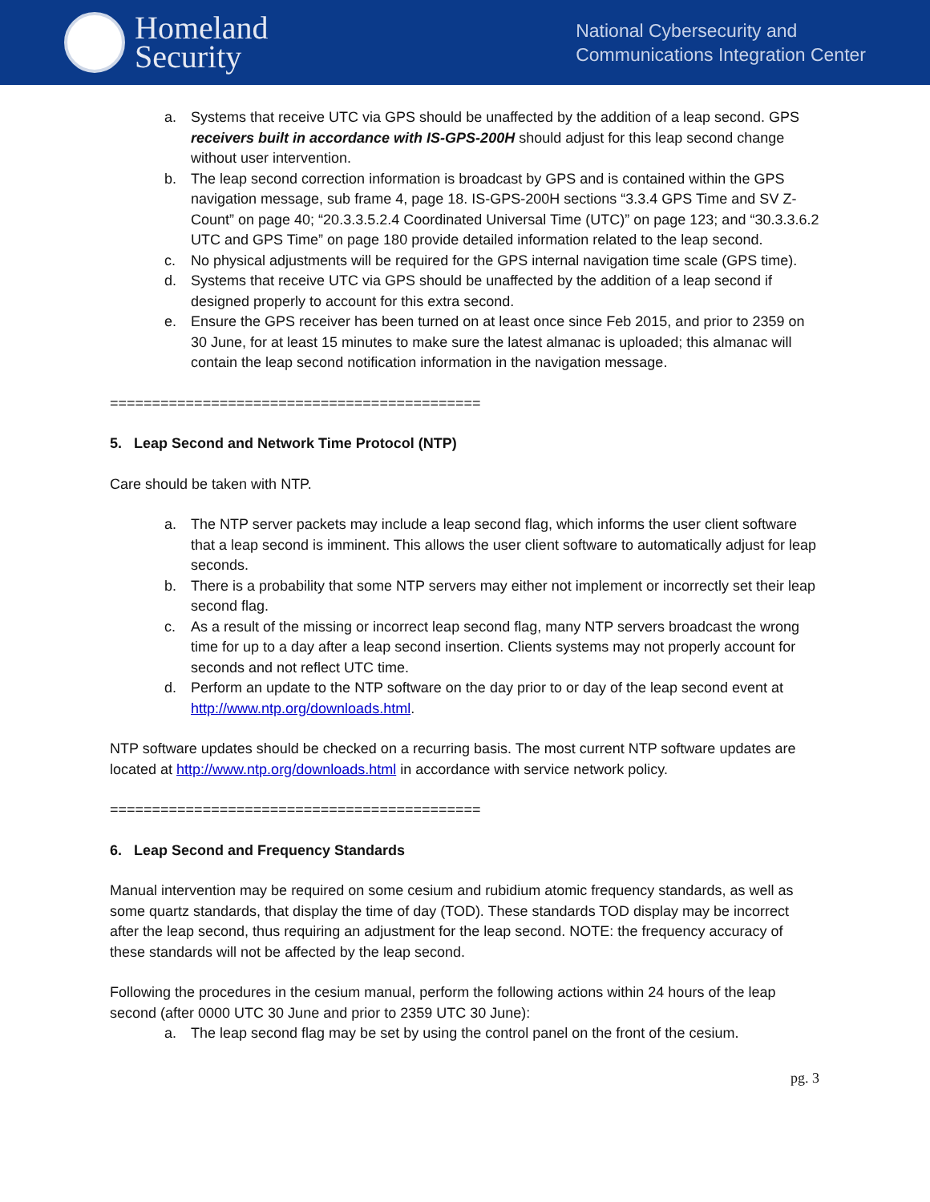Homeland
Security
National Cybersecurity and
Communications Integration Center
a. Systems that receive UTC via GPS should be unaffected by the addition of a leap second. GPS receivers built in accordance with IS-GPS-200H should adjust for this leap second change without user intervention.
b. The leap second correction information is broadcast by GPS and is contained within the GPS navigation message, sub frame 4, page 18. IS-GPS-200H sections “3.3.4 GPS Time and SV Z-Count” on page 40; “20.3.3.5.2.4 Coordinated Universal Time (UTC)” on page 123; and “30.3.3.6.2 UTC and GPS Time” on page 180 provide detailed information related to the leap second.
c. No physical adjustments will be required for the GPS internal navigation time scale (GPS time).
d. Systems that receive UTC via GPS should be unaffected by the addition of a leap second if designed properly to account for this extra second.
e. Ensure the GPS receiver has been turned on at least once since Feb 2015, and prior to 2359 on 30 June, for at least 15 minutes to make sure the latest almanac is uploaded; this almanac will contain the leap second notification information in the navigation message.
============================================
5. Leap Second and Network Time Protocol (NTP)
Care should be taken with NTP.
a. The NTP server packets may include a leap second flag, which informs the user client software that a leap second is imminent. This allows the user client software to automatically adjust for leap seconds.
b. There is a probability that some NTP servers may either not implement or incorrectly set their leap second flag.
c. As a result of the missing or incorrect leap second flag, many NTP servers broadcast the wrong time for up to a day after a leap second insertion. Clients systems may not properly account for seconds and not reflect UTC time.
d. Perform an update to the NTP software on the day prior to or day of the leap second event at http://www.ntp.org/downloads.html.
NTP software updates should be checked on a recurring basis. The most current NTP software updates are located at http://www.ntp.org/downloads.html in accordance with service network policy.
============================================
6. Leap Second and Frequency Standards
Manual intervention may be required on some cesium and rubidium atomic frequency standards, as well as some quartz standards, that display the time of day (TOD). These standards TOD display may be incorrect after the leap second, thus requiring an adjustment for the leap second. NOTE: the frequency accuracy of these standards will not be affected by the leap second.
Following the procedures in the cesium manual, perform the following actions within 24 hours of the leap second (after 0000 UTC 30 June and prior to 2359 UTC 30 June):
a. The leap second flag may be set by using the control panel on the front of the cesium.
pg. 3